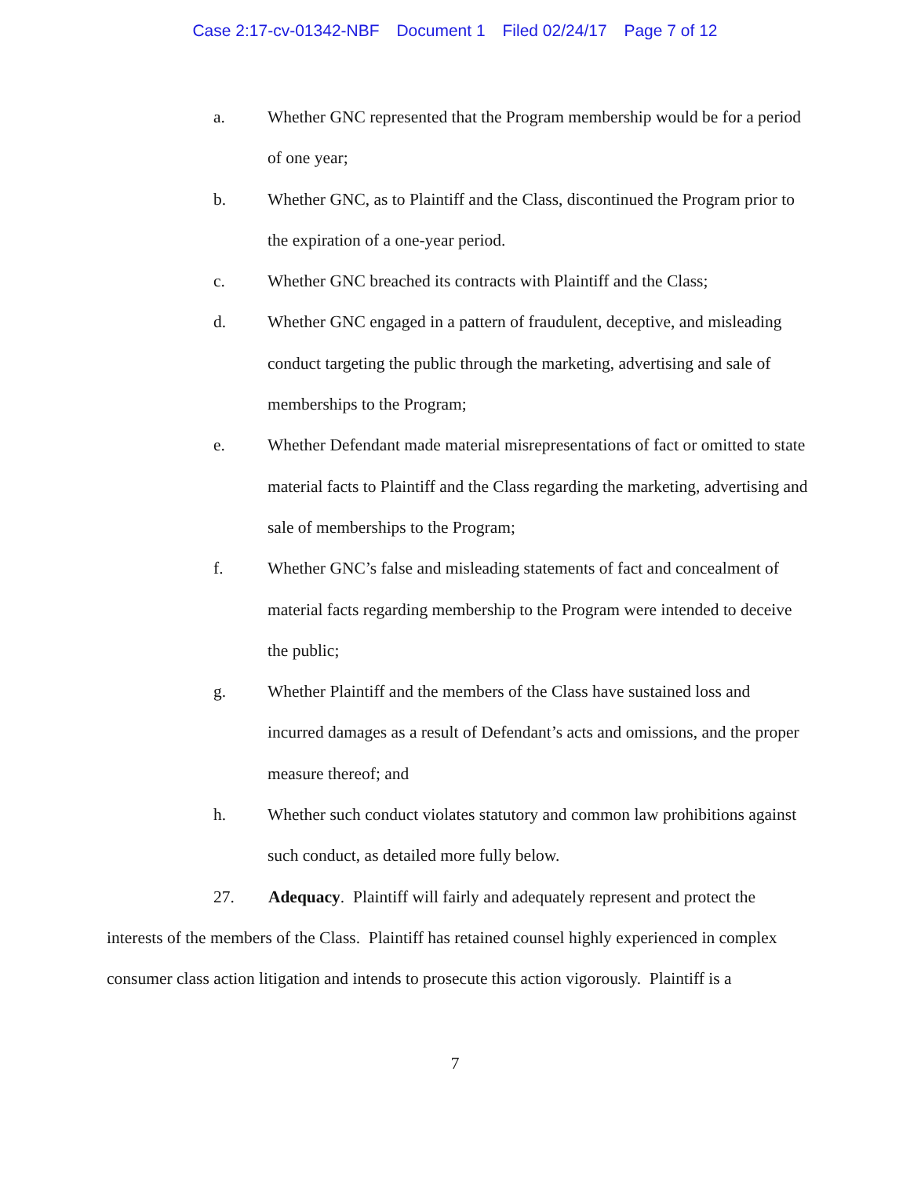Case 2:17-cv-01342-NBF Document 1 Filed 02/24/17 Page 7 of 12
a. Whether GNC represented that the Program membership would be for a period of one year;
b. Whether GNC, as to Plaintiff and the Class, discontinued the Program prior to the expiration of a one-year period.
c. Whether GNC breached its contracts with Plaintiff and the Class;
d. Whether GNC engaged in a pattern of fraudulent, deceptive, and misleading conduct targeting the public through the marketing, advertising and sale of memberships to the Program;
e. Whether Defendant made material misrepresentations of fact or omitted to state material facts to Plaintiff and the Class regarding the marketing, advertising and sale of memberships to the Program;
f. Whether GNC’s false and misleading statements of fact and concealment of material facts regarding membership to the Program were intended to deceive the public;
g. Whether Plaintiff and the members of the Class have sustained loss and incurred damages as a result of Defendant’s acts and omissions, and the proper measure thereof; and
h. Whether such conduct violates statutory and common law prohibitions against such conduct, as detailed more fully below.
27. Adequacy. Plaintiff will fairly and adequately represent and protect the interests of the members of the Class. Plaintiff has retained counsel highly experienced in complex consumer class action litigation and intends to prosecute this action vigorously. Plaintiff is a
7